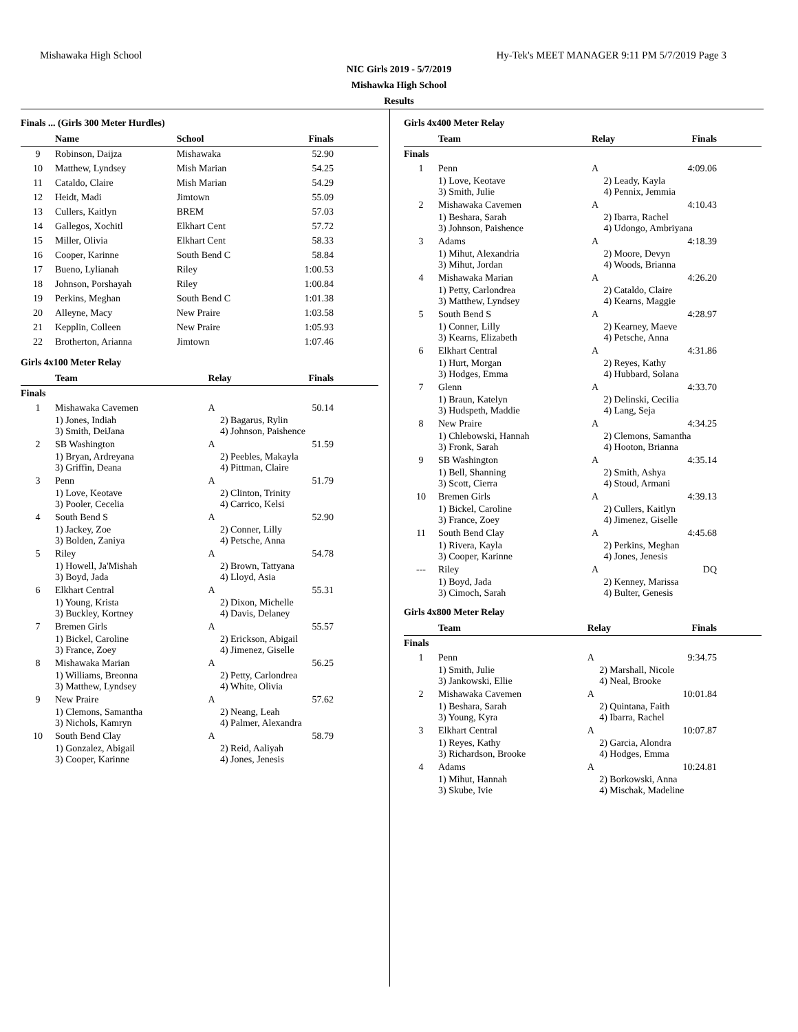Mishawaka High School Hy-Tek's MEET MANAGER 9:11 PM 5/7/2019 Page 3
NIC Girls 2019 - 5/7/2019
Mishawka High School
Results
Finals ... (Girls 300 Meter Hurdles)
| | Name | School | Finals |
| --- | --- | --- | --- |
| 9 | Robinson, Daijza | Mishawaka | 52.90 |
| 10 | Matthew, Lyndsey | Mish Marian | 54.25 |
| 11 | Cataldo, Claire | Mish Marian | 54.29 |
| 12 | Heidt, Madi | Jimtown | 55.09 |
| 13 | Cullers, Kaitlyn | BREM | 57.03 |
| 14 | Gallegos, Xochitl | Elkhart Cent | 57.72 |
| 15 | Miller, Olivia | Elkhart Cent | 58.33 |
| 16 | Cooper, Karinne | South Bend C | 58.84 |
| 17 | Bueno, Lylianah | Riley | 1:00.53 |
| 18 | Johnson, Porshayah | Riley | 1:00.84 |
| 19 | Perkins, Meghan | South Bend C | 1:01.38 |
| 20 | Alleyne, Macy | New Praire | 1:03.58 |
| 21 | Kepplin, Colleen | New Praire | 1:05.93 |
| 22 | Brotherton, Arianna | Jimtown | 1:07.46 |
Girls 4x100 Meter Relay
| | Team | Relay | Finals |
| --- | --- | --- | --- |
| Finals | | | |
| 1 | Mishawaka Cavemen | A | 50.14 |
| | 1) Jones, Indiah 3) Smith, DeiJana | 2) Bagarus, Rylin 4) Johnson, Paishence | |
| 2 | SB Washington | A | 51.59 |
| | 1) Bryan, Ardreyana 3) Griffin, Deana | 2) Peebles, Makayla 4) Pittman, Claire | |
| 3 | Penn | A | 51.79 |
| | 1) Love, Keotave 3) Pooler, Cecelia | 2) Clinton, Trinity 4) Carrico, Kelsi | |
| 4 | South Bend S | A | 52.90 |
| | 1) Jackey, Zoe 3) Bolden, Zaniya | 2) Conner, Lilly 4) Petsche, Anna | |
| 5 | Riley | A | 54.78 |
| | 1) Howell, Ja'Mishah 3) Boyd, Jada | 2) Brown, Tattyana 4) Lloyd, Asia | |
| 6 | Elkhart Central | A | 55.31 |
| | 1) Young, Krista 3) Buckley, Kortney | 2) Dixon, Michelle 4) Davis, Delaney | |
| 7 | Bremen Girls | A | 55.57 |
| | 1) Bickel, Caroline 3) France, Zoey | 2) Erickson, Abigail 4) Jimenez, Giselle | |
| 8 | Mishawaka Marian | A | 56.25 |
| | 1) Williams, Breonna 3) Matthew, Lyndsey | 2) Petty, Carlondrea 4) White, Olivia | |
| 9 | New Praire | A | 57.62 |
| | 1) Clemons, Samantha 3) Nichols, Kamryn | 2) Neang, Leah 4) Palmer, Alexandra | |
| 10 | South Bend Clay | A | 58.79 |
| | 1) Gonzalez, Abigail 3) Cooper, Karinne | 2) Reid, Aaliyah 4) Jones, Jenesis | |
Girls 4x400 Meter Relay
| | Team | Relay | Finals |
| --- | --- | --- | --- |
| Finals | | | |
| 1 | Penn | A | 4:09.06 |
| | 1) Love, Keotave 3) Smith, Julie | 2) Leady, Kayla 4) Pennix, Jemmia | |
| 2 | Mishawaka Cavemen | A | 4:10.43 |
| | 1) Beshara, Sarah 3) Johnson, Paishence | 2) Ibarra, Rachel 4) Udongo, Ambriyana | |
| 3 | Adams | A | 4:18.39 |
| | 1) Mihut, Alexandria 3) Mihut, Jordan | 2) Moore, Devyn 4) Woods, Brianna | |
| 4 | Mishawaka Marian | A | 4:26.20 |
| | 1) Petty, Carlondrea 3) Matthew, Lyndsey | 2) Cataldo, Claire 4) Kearns, Maggie | |
| 5 | South Bend S | A | 4:28.97 |
| | 1) Conner, Lilly 3) Kearns, Elizabeth | 2) Kearney, Maeve 4) Petsche, Anna | |
| 6 | Elkhart Central | A | 4:31.86 |
| | 1) Hurt, Morgan 3) Hodges, Emma | 2) Reyes, Kathy 4) Hubbard, Solana | |
| 7 | Glenn | A | 4:33.70 |
| | 1) Braun, Katelyn 3) Hudspeth, Maddie | 2) Delinski, Cecilia 4) Lang, Seja | |
| 8 | New Praire | A | 4:34.25 |
| | 1) Chlebowski, Hannah 3) Fronk, Sarah | 2) Clemons, Samantha 4) Hooton, Brianna | |
| 9 | SB Washington | A | 4:35.14 |
| | 1) Bell, Shanning 3) Scott, Cierra | 2) Smith, Ashya 4) Stoud, Armani | |
| 10 | Bremen Girls | A | 4:39.13 |
| | 1) Bickel, Caroline 3) France, Zoey | 2) Cullers, Kaitlyn 4) Jimenez, Giselle | |
| 11 | South Bend Clay | A | 4:45.68 |
| | 1) Rivera, Kayla 3) Cooper, Karinne | 2) Perkins, Meghan 4) Jones, Jenesis | |
| --- | Riley | A | DQ |
| | 1) Boyd, Jada 3) Cimoch, Sarah | 2) Kenney, Marissa 4) Bulter, Genesis | |
Girls 4x800 Meter Relay
| | Team | Relay | Finals |
| --- | --- | --- | --- |
| Finals | | | |
| 1 | Penn | A | 9:34.75 |
| | 1) Smith, Julie 3) Jankowski, Ellie | 2) Marshall, Nicole 4) Neal, Brooke | |
| 2 | Mishawaka Cavemen | A | 10:01.84 |
| | 1) Beshara, Sarah 3) Young, Kyra | 2) Quintana, Faith 4) Ibarra, Rachel | |
| 3 | Elkhart Central | A | 10:07.87 |
| | 1) Reyes, Kathy 3) Richardson, Brooke | 2) Garcia, Alondra 4) Hodges, Emma | |
| 4 | Adams | A | 10:24.81 |
| | 1) Mihut, Hannah 3) Skube, Ivie | 2) Borkowski, Anna 4) Mischak, Madeline | |